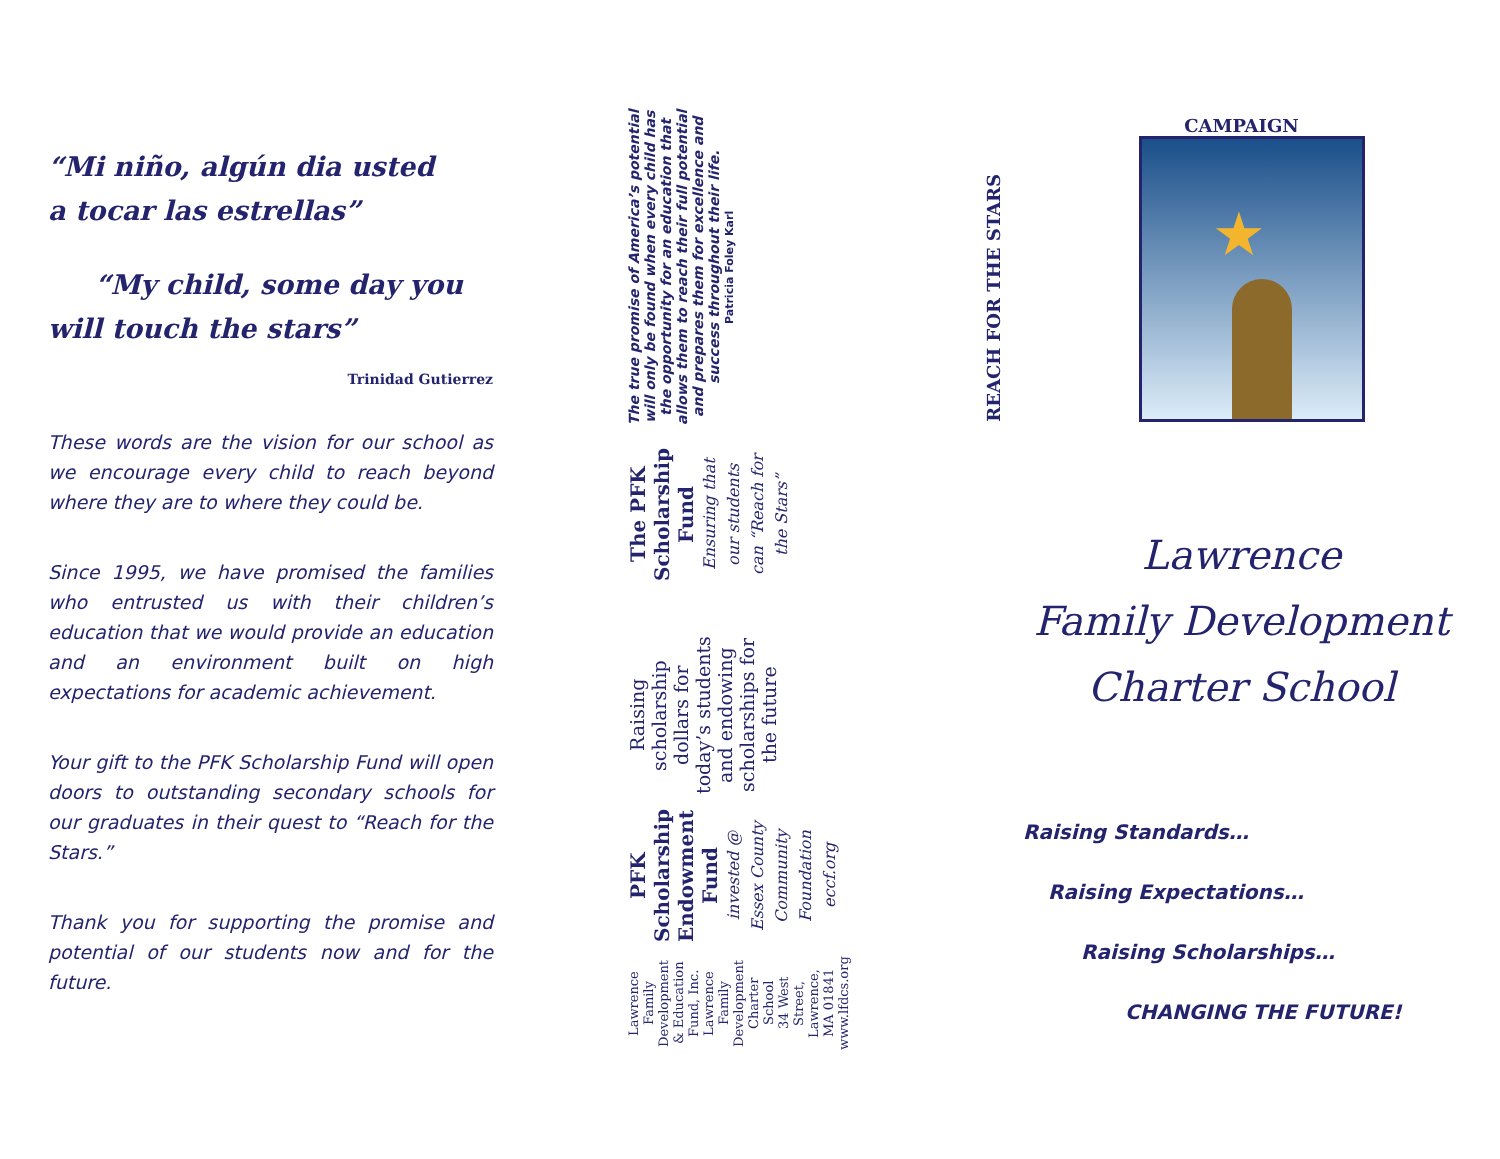“Mi niño, algún dia usted
a tocar las estrellas”
“My child, some day you
will touch the stars”
Trinidad Gutierrez
These words are the vision for our school as we encourage every child to reach beyond where they are to where they could be.
Since 1995, we have promised the families who entrusted us with their children’s education that we would provide an education and an environment built on high expectations for academic achievement.
Your gift to the PFK Scholarship Fund will open doors to outstanding secondary schools for our graduates in their quest to “Reach for the Stars.”
Thank you for supporting the promise and potential of our students now and for the future.
The true promise of America’s potential will only be found when every child has the opportunity for an education that allows them to reach their full potential and prepares them for excellence and success throughout their life.
Patricia Foley Karl
The PFK Scholarship Fund
Ensuring that our students can “Reach for the Stars”
Raising scholarship dollars for today’s students and endowing scholarships for the future
PFK Scholarship Endowment Fund
invested @ Essex County Community Foundation
eccf.org
Lawrence Family Development & Education Fund, Inc.
Lawrence Family Development Charter School
34 West Street, Lawrence, MA 01841
www.lfdcs.org
CAMPAIGN
REACH FOR THE STARS
★
Lawrence
Family Development
Charter School
Raising Standards…
Raising Expectations…
Raising Scholarships…
CHANGING THE FUTURE!